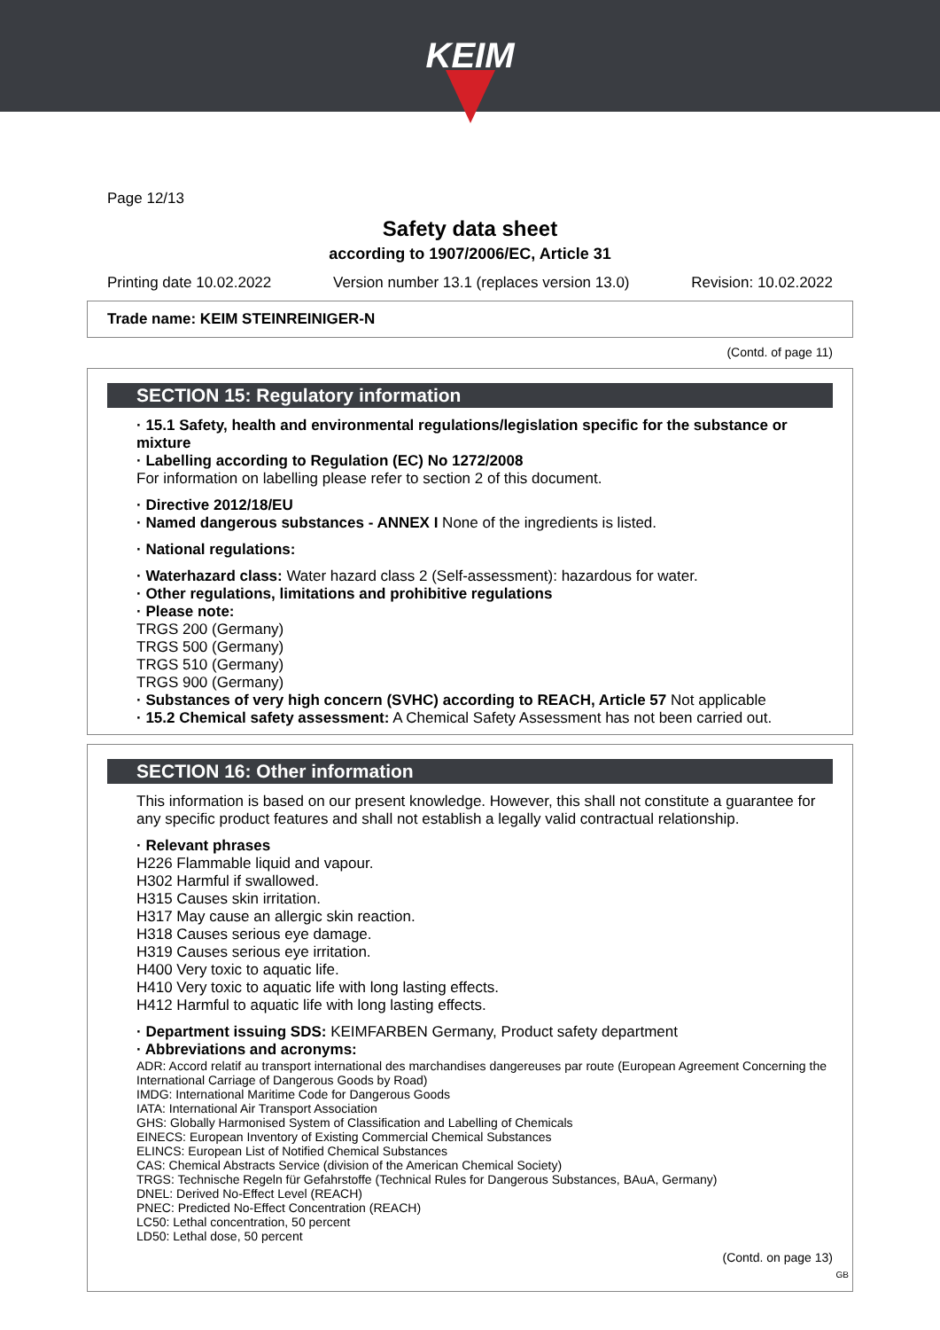KEIM
Page 12/13
Safety data sheet
according to 1907/2006/EC, Article 31
Printing date 10.02.2022 Version number 13.1 (replaces version 13.0) Revision: 10.02.2022
Trade name: KEIM STEINREINIGER-N
(Contd. of page 11)
SECTION 15: Regulatory information
· 15.1 Safety, health and environmental regulations/legislation specific for the substance or mixture
· Labelling according to Regulation (EC) No 1272/2008
For information on labelling please refer to section 2 of this document.
· Directive 2012/18/EU
· Named dangerous substances - ANNEX I None of the ingredients is listed.
· National regulations:
· Waterhazard class: Water hazard class 2 (Self-assessment): hazardous for water.
· Other regulations, limitations and prohibitive regulations
· Please note:
TRGS 200 (Germany)
TRGS 500 (Germany)
TRGS 510 (Germany)
TRGS 900 (Germany)
· Substances of very high concern (SVHC) according to REACH, Article 57 Not applicable
· 15.2 Chemical safety assessment: A Chemical Safety Assessment has not been carried out.
SECTION 16: Other information
This information is based on our present knowledge. However, this shall not constitute a guarantee for any specific product features and shall not establish a legally valid contractual relationship.
· Relevant phrases
H226 Flammable liquid and vapour.
H302 Harmful if swallowed.
H315 Causes skin irritation.
H317 May cause an allergic skin reaction.
H318 Causes serious eye damage.
H319 Causes serious eye irritation.
H400 Very toxic to aquatic life.
H410 Very toxic to aquatic life with long lasting effects.
H412 Harmful to aquatic life with long lasting effects.
· Department issuing SDS: KEIMFARBEN Germany, Product safety department
· Abbreviations and acronyms:
ADR: Accord relatif au transport international des marchandises dangereuses par route (European Agreement Concerning the International Carriage of Dangerous Goods by Road)
IMDG: International Maritime Code for Dangerous Goods
IATA: International Air Transport Association
GHS: Globally Harmonised System of Classification and Labelling of Chemicals
EINECS: European Inventory of Existing Commercial Chemical Substances
ELINCS: European List of Notified Chemical Substances
CAS: Chemical Abstracts Service (division of the American Chemical Society)
TRGS: Technische Regeln für Gefahrstoffe (Technical Rules for Dangerous Substances, BAuA, Germany)
DNEL: Derived No-Effect Level (REACH)
PNEC: Predicted No-Effect Concentration (REACH)
LC50: Lethal concentration, 50 percent
LD50: Lethal dose, 50 percent
(Contd. on page 13)
GB